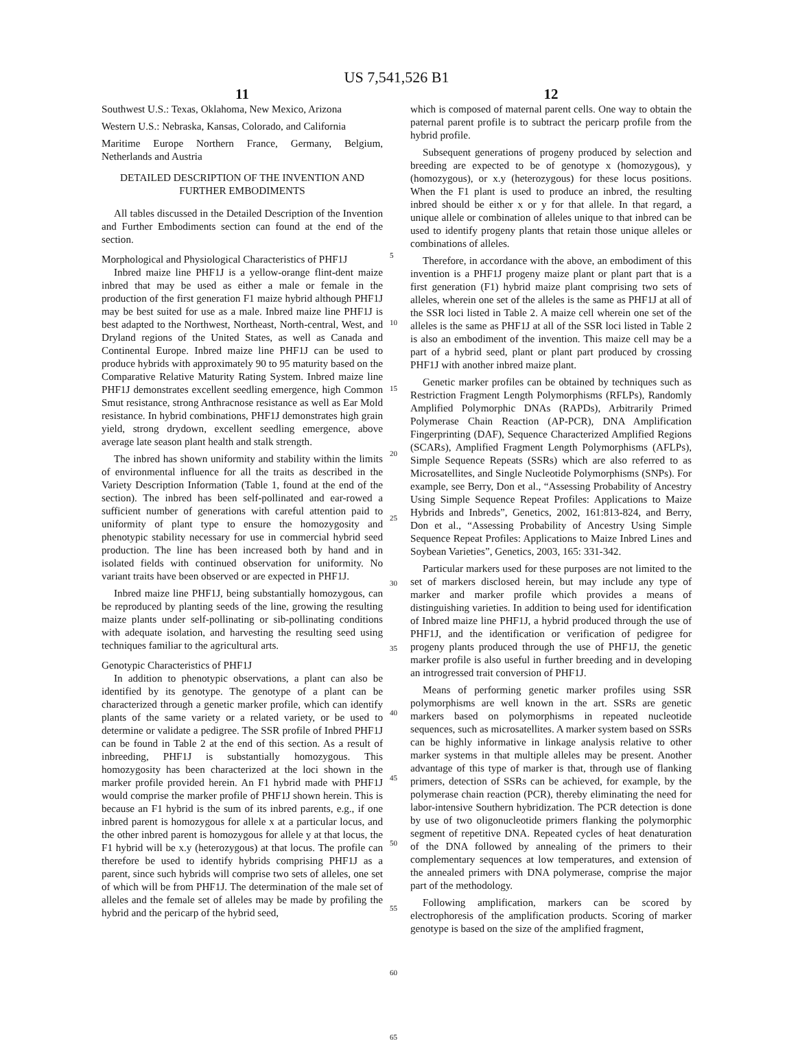US 7,541,526 B1
11
Southwest U.S.: Texas, Oklahoma, New Mexico, Arizona
Western U.S.: Nebraska, Kansas, Colorado, and California
Maritime Europe Northern France, Germany, Belgium, Netherlands and Austria
DETAILED DESCRIPTION OF THE INVENTION AND FURTHER EMBODIMENTS
All tables discussed in the Detailed Description of the Invention and Further Embodiments section can found at the end of the section.
Morphological and Physiological Characteristics of PHF1J
Inbred maize line PHF1J is a yellow-orange flint-dent maize inbred that may be used as either a male or female in the production of the first generation F1 maize hybrid although PHF1J may be best suited for use as a male. Inbred maize line PHF1J is best adapted to the Northwest, Northeast, North-central, West, and Dryland regions of the United States, as well as Canada and Continental Europe. Inbred maize line PHF1J can be used to produce hybrids with approximately 90 to 95 maturity based on the Comparative Relative Maturity Rating System. Inbred maize line PHF1J demonstrates excellent seedling emergence, high Common Smut resistance, strong Anthracnose resistance as well as Ear Mold resistance. In hybrid combinations, PHF1J demonstrates high grain yield, strong drydown, excellent seedling emergence, above average late season plant health and stalk strength.
The inbred has shown uniformity and stability within the limits of environmental influence for all the traits as described in the Variety Description Information (Table 1, found at the end of the section). The inbred has been self-pollinated and ear-rowed a sufficient number of generations with careful attention paid to uniformity of plant type to ensure the homozygosity and phenotypic stability necessary for use in commercial hybrid seed production. The line has been increased both by hand and in isolated fields with continued observation for uniformity. No variant traits have been observed or are expected in PHF1J.
Inbred maize line PHF1J, being substantially homozygous, can be reproduced by planting seeds of the line, growing the resulting maize plants under self-pollinating or sib-pollinating conditions with adequate isolation, and harvesting the resulting seed using techniques familiar to the agricultural arts.
Genotypic Characteristics of PHF1J
In addition to phenotypic observations, a plant can also be identified by its genotype. The genotype of a plant can be characterized through a genetic marker profile, which can identify plants of the same variety or a related variety, or be used to determine or validate a pedigree. The SSR profile of Inbred PHF1J can be found in Table 2 at the end of this section. As a result of inbreeding, PHF1J is substantially homozygous. This homozygosity has been characterized at the loci shown in the marker profile provided herein. An F1 hybrid made with PHF1J would comprise the marker profile of PHF1J shown herein. This is because an F1 hybrid is the sum of its inbred parents, e.g., if one inbred parent is homozygous for allele x at a particular locus, and the other inbred parent is homozygous for allele y at that locus, the F1 hybrid will be x.y (heterozygous) at that locus. The profile can therefore be used to identify hybrids comprising PHF1J as a parent, since such hybrids will comprise two sets of alleles, one set of which will be from PHF1J. The determination of the male set of alleles and the female set of alleles may be made by profiling the hybrid and the pericarp of the hybrid seed,
5
10
15
20
25
30
35
40
45
50
55
60
65
12
which is composed of maternal parent cells. One way to obtain the paternal parent profile is to subtract the pericarp profile from the hybrid profile.
Subsequent generations of progeny produced by selection and breeding are expected to be of genotype x (homozygous), y (homozygous), or x.y (heterozygous) for these locus positions. When the F1 plant is used to produce an inbred, the resulting inbred should be either x or y for that allele. In that regard, a unique allele or combination of alleles unique to that inbred can be used to identify progeny plants that retain those unique alleles or combinations of alleles.
Therefore, in accordance with the above, an embodiment of this invention is a PHF1J progeny maize plant or plant part that is a first generation (F1) hybrid maize plant comprising two sets of alleles, wherein one set of the alleles is the same as PHF1J at all of the SSR loci listed in Table 2. A maize cell wherein one set of the alleles is the same as PHF1J at all of the SSR loci listed in Table 2 is also an embodiment of the invention. This maize cell may be a part of a hybrid seed, plant or plant part produced by crossing PHF1J with another inbred maize plant.
Genetic marker profiles can be obtained by techniques such as Restriction Fragment Length Polymorphisms (RFLPs), Randomly Amplified Polymorphic DNAs (RAPDs), Arbitrarily Primed Polymerase Chain Reaction (AP-PCR), DNA Amplification Fingerprinting (DAF), Sequence Characterized Amplified Regions (SCARs), Amplified Fragment Length Polymorphisms (AFLPs), Simple Sequence Repeats (SSRs) which are also referred to as Microsatellites, and Single Nucleotide Polymorphisms (SNPs). For example, see Berry, Don et al., “Assessing Probability of Ancestry Using Simple Sequence Repeat Profiles: Applications to Maize Hybrids and Inbreds”, Genetics, 2002, 161:813-824, and Berry, Don et al., “Assessing Probability of Ancestry Using Simple Sequence Repeat Profiles: Applications to Maize Inbred Lines and Soybean Varieties”, Genetics, 2003, 165: 331-342.
Particular markers used for these purposes are not limited to the set of markers disclosed herein, but may include any type of marker and marker profile which provides a means of distinguishing varieties. In addition to being used for identification of Inbred maize line PHF1J, a hybrid produced through the use of PHF1J, and the identification or verification of pedigree for progeny plants produced through the use of PHF1J, the genetic marker profile is also useful in further breeding and in developing an introgressed trait conversion of PHF1J.
Means of performing genetic marker profiles using SSR polymorphisms are well known in the art. SSRs are genetic markers based on polymorphisms in repeated nucleotide sequences, such as microsatellites. A marker system based on SSRs can be highly informative in linkage analysis relative to other marker systems in that multiple alleles may be present. Another advantage of this type of marker is that, through use of flanking primers, detection of SSRs can be achieved, for example, by the polymerase chain reaction (PCR), thereby eliminating the need for labor-intensive Southern hybridization. The PCR detection is done by use of two oligonucleotide primers flanking the polymorphic segment of repetitive DNA. Repeated cycles of heat denaturation of the DNA followed by annealing of the primers to their complementary sequences at low temperatures, and extension of the annealed primers with DNA polymerase, comprise the major part of the methodology.
Following amplification, markers can be scored by electrophoresis of the amplification products. Scoring of marker genotype is based on the size of the amplified fragment,